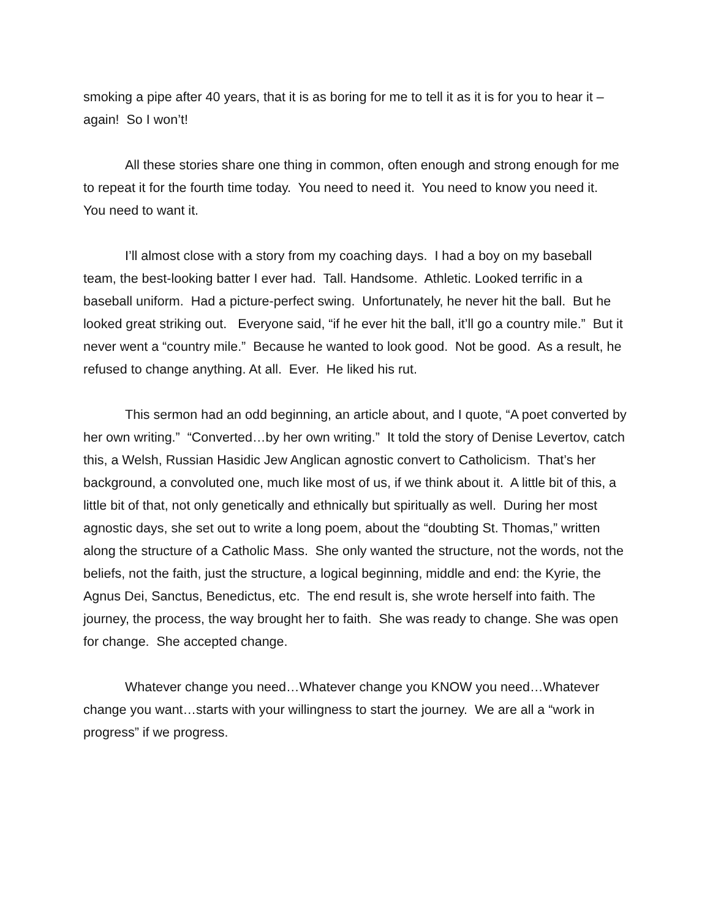smoking a pipe after 40 years, that it is as boring for me to tell it as it is for you to hear it – again! So I won’t!
All these stories share one thing in common, often enough and strong enough for me to repeat it for the fourth time today. You need to need it. You need to know you need it. You need to want it.
I’ll almost close with a story from my coaching days. I had a boy on my baseball team, the best-looking batter I ever had. Tall. Handsome. Athletic. Looked terrific in a baseball uniform. Had a picture-perfect swing. Unfortunately, he never hit the ball. But he looked great striking out. Everyone said, “if he ever hit the ball, it’ll go a country mile.” But it never went a “country mile.” Because he wanted to look good. Not be good. As a result, he refused to change anything. At all. Ever. He liked his rut.
This sermon had an odd beginning, an article about, and I quote, “A poet converted by her own writing.” “Converted…by her own writing.” It told the story of Denise Levertov, catch this, a Welsh, Russian Hasidic Jew Anglican agnostic convert to Catholicism. That’s her background, a convoluted one, much like most of us, if we think about it. A little bit of this, a little bit of that, not only genetically and ethnically but spiritually as well. During her most agnostic days, she set out to write a long poem, about the “doubting St. Thomas,” written along the structure of a Catholic Mass. She only wanted the structure, not the words, not the beliefs, not the faith, just the structure, a logical beginning, middle and end: the Kyrie, the Agnus Dei, Sanctus, Benedictus, etc. The end result is, she wrote herself into faith. The journey, the process, the way brought her to faith. She was ready to change. She was open for change. She accepted change.
Whatever change you need…Whatever change you KNOW you need…Whatever change you want…starts with your willingness to start the journey. We are all a “work in progress” if we progress.